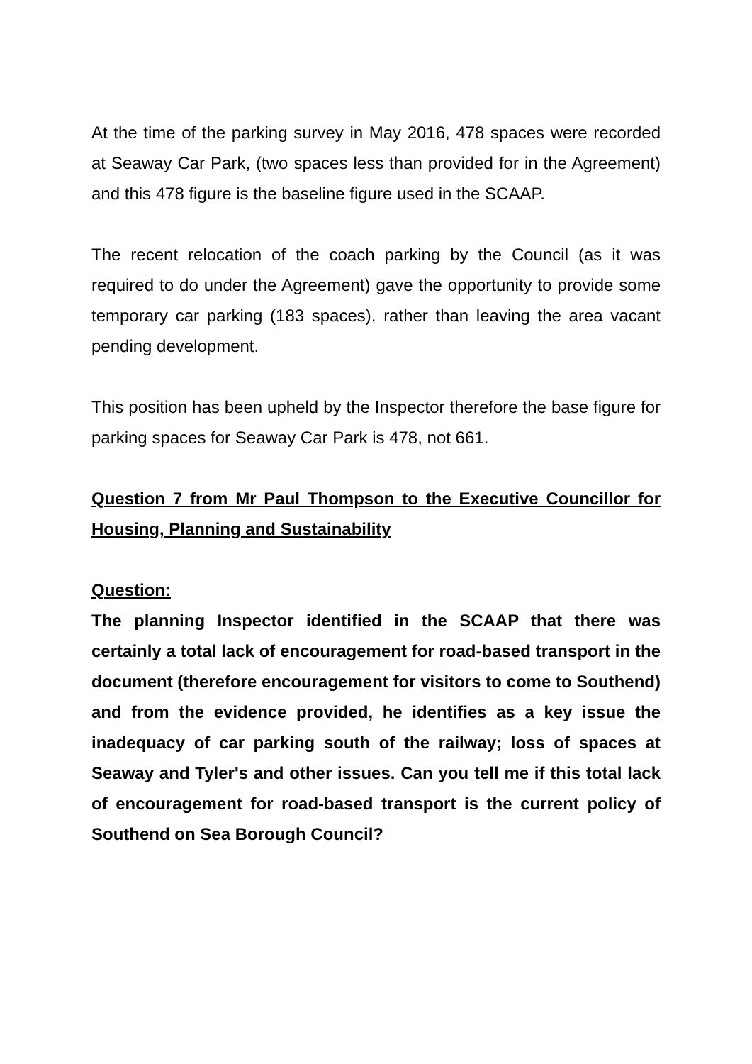At the time of the parking survey in May 2016, 478 spaces were recorded at Seaway Car Park, (two spaces less than provided for in the Agreement) and this 478 figure is the baseline figure used in the SCAAP.
The recent relocation of the coach parking by the Council (as it was required to do under the Agreement) gave the opportunity to provide some temporary car parking (183 spaces), rather than leaving the area vacant pending development.
This position has been upheld by the Inspector therefore the base figure for parking spaces for Seaway Car Park is 478, not 661.
Question 7 from Mr Paul Thompson to the Executive Councillor for Housing, Planning and Sustainability
Question:
The planning Inspector identified in the SCAAP that there was certainly a total lack of encouragement for road-based transport in the document (therefore encouragement for visitors to come to Southend) and from the evidence provided, he identifies as a key issue the inadequacy of car parking south of the railway; loss of spaces at Seaway and Tyler's and other issues. Can you tell me if this total lack of encouragement for road-based transport is the current policy of Southend on Sea Borough Council?